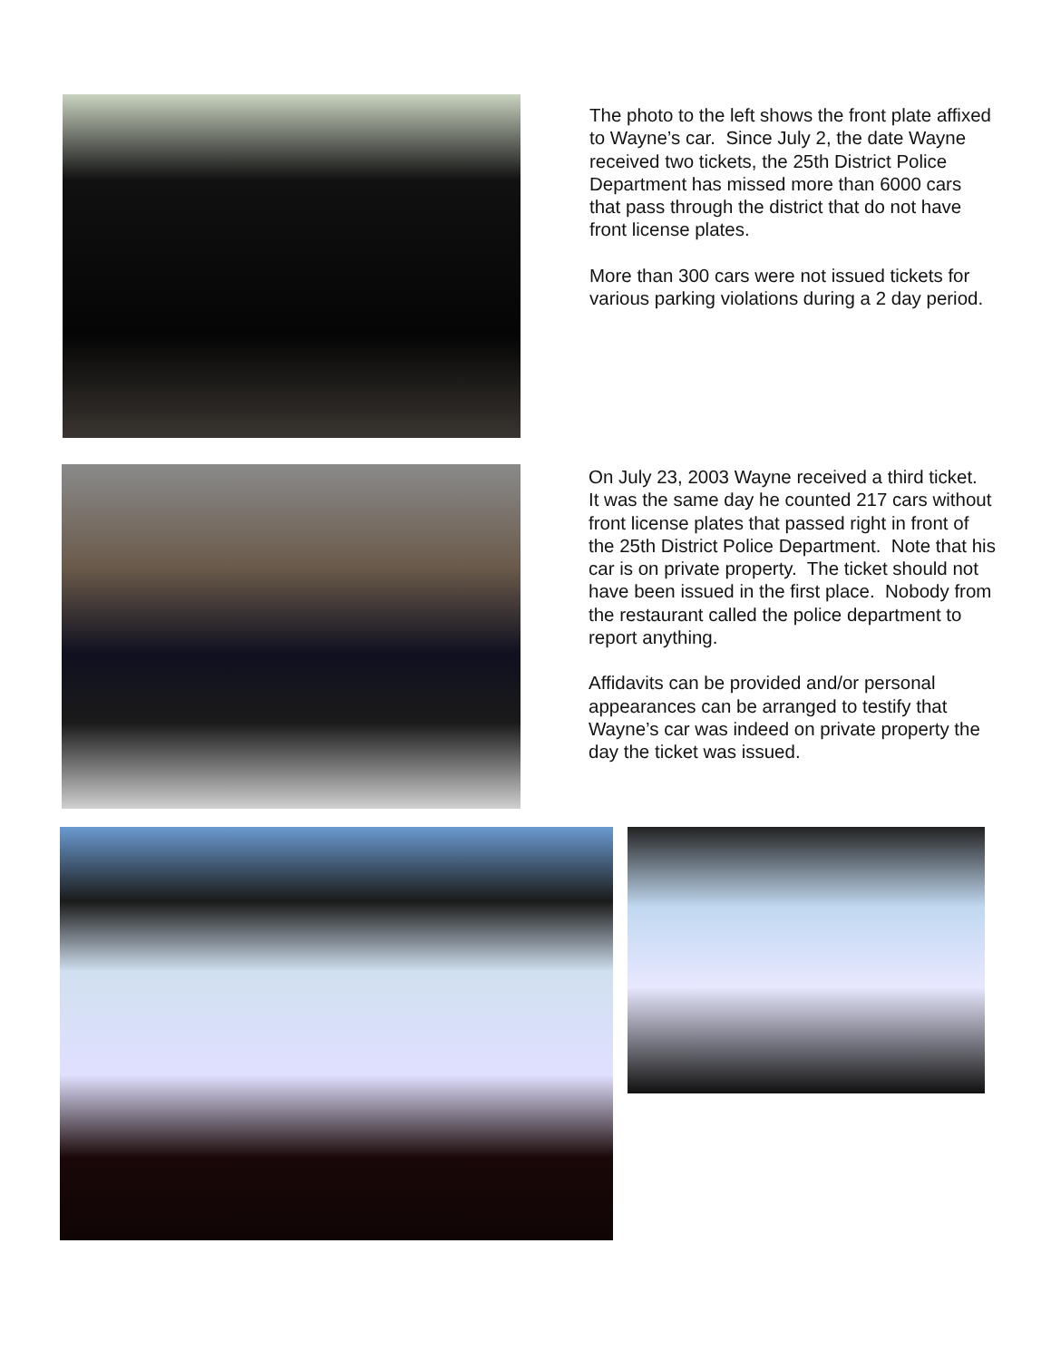The photo to the left shows the front plate affixed to Wayne’s car. Since July 2, the date Wayne received two tickets, the 25th District Police Department has missed more than 6000 cars that pass through the district that do not have front license plates.
More than 300 cars were not issued tickets for various parking violations during a 2 day period.
On July 23, 2003 Wayne received a third ticket. It was the same day he counted 217 cars without front license plates that passed right in front of the 25th District Police Department. Note that his car is on private property. The ticket should not have been issued in the first place. Nobody from the restaurant called the police department to report anything.
Affidavits can be provided and/or personal appearances can be arranged to testify that Wayne’s car was indeed on private property the day the ticket was issued.